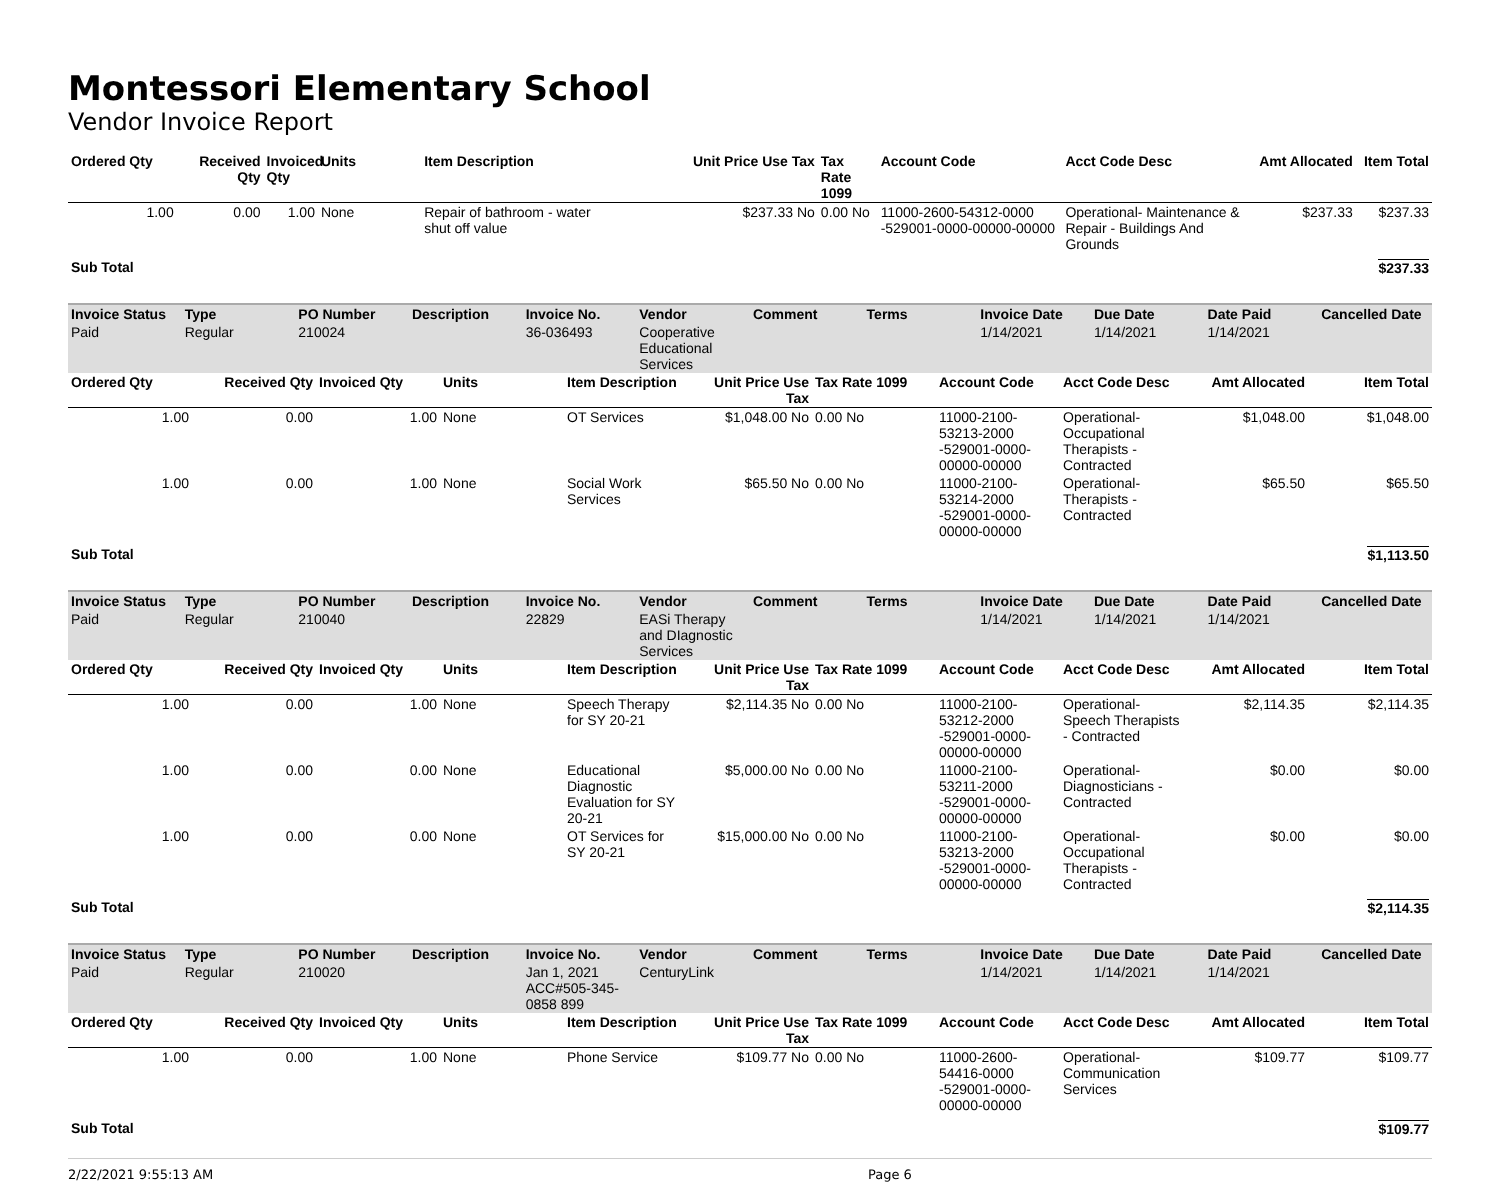Montessori Elementary School
Vendor Invoice Report
| Ordered Qty | Received Qty | Invoiced Qty | Units | Item Description | Unit Price Use Tax | Tax Rate 1099 | Account Code | Acct Code Desc | Amt Allocated | Item Total |
| --- | --- | --- | --- | --- | --- | --- | --- | --- | --- | --- |
| 1.00 | 0.00 | 1.00 | None | Repair of bathroom - water shut off value | $237.33 No | 0.00 No | 11000-2600-54312-0000 -529001-0000-00000-00000 | Operational- Maintenance & Repair - Buildings And Grounds | $237.33 | $237.33 |
| Sub Total | | | | | | | | | | $237.33 |
| Invoice Status | Type | PO Number | Description | Invoice No. | Vendor | Comment | Terms | Invoice Date | Due Date | Date Paid | Cancelled Date |
| --- | --- | --- | --- | --- | --- | --- | --- | --- | --- | --- | --- |
| Paid | Regular | 210024 | | 36-036493 | Cooperative Educational Services | | | 1/14/2021 | 1/14/2021 | 1/14/2021 | |
| Ordered Qty | Received Qty | Invoiced Qty | Units | Item Description | Unit Price Use Tax | Tax Rate 1099 | Account Code | Acct Code Desc | Amt Allocated | Item Total |
| --- | --- | --- | --- | --- | --- | --- | --- | --- | --- | --- |
| 1.00 | 0.00 | 1.00 | None | OT Services | $1,048.00 No | 0.00 No | 11000-2100-53213-2000 -529001-0000-00000-00000 | Operational- Occupational Therapists - Contracted | $1,048.00 | $1,048.00 |
| 1.00 | 0.00 | 1.00 | None | Social Work Services | $65.50 No | 0.00 No | 11000-2100-53214-2000 -529001-0000-00000-00000 | Operational-Therapists - Contracted | $65.50 | $65.50 |
| Sub Total | | | | | | | | | | $1,113.50 |
| Invoice Status | Type | PO Number | Description | Invoice No. | Vendor | Comment | Terms | Invoice Date | Due Date | Date Paid | Cancelled Date |
| --- | --- | --- | --- | --- | --- | --- | --- | --- | --- | --- | --- |
| Paid | Regular | 210040 | | 22829 | EASi Therapy and DIagnostic Services | | | 1/14/2021 | 1/14/2021 | 1/14/2021 | |
| Ordered Qty | Received Qty | Invoiced Qty | Units | Item Description | Unit Price Use Tax | Tax Rate 1099 | Account Code | Acct Code Desc | Amt Allocated | Item Total |
| --- | --- | --- | --- | --- | --- | --- | --- | --- | --- | --- |
| 1.00 | 0.00 | 1.00 | None | Speech Therapy for SY 20-21 | $2,114.35 No | 0.00 No | 11000-2100-53212-2000 -529001-0000-00000-00000 | Operational-Speech Therapists - Contracted | $2,114.35 | $2,114.35 |
| 1.00 | 0.00 | 0.00 | None | Educational Diagnostic Evaluation for SY 20-21 | $5,000.00 No | 0.00 No | 11000-2100-53211-2000 -529001-0000-00000-00000 | Operational- Diagnosticians - Contracted | $0.00 | $0.00 |
| 1.00 | 0.00 | 0.00 | None | OT Services for SY 20-21 | $15,000.00 No | 0.00 No | 11000-2100-53213-2000 -529001-0000-00000-00000 | Operational- Occupational Therapists - Contracted | $0.00 | $0.00 |
| Sub Total | | | | | | | | | | $2,114.35 |
| Invoice Status | Type | PO Number | Description | Invoice No. | Vendor | Comment | Terms | Invoice Date | Due Date | Date Paid | Cancelled Date |
| --- | --- | --- | --- | --- | --- | --- | --- | --- | --- | --- | --- |
| Paid | Regular | 210020 | | Jan 1, 2021 ACC#505-345-0858 899 | CenturyLink | | | 1/14/2021 | 1/14/2021 | 1/14/2021 | |
| Ordered Qty | Received Qty | Invoiced Qty | Units | Item Description | Unit Price Use Tax | Tax Rate 1099 | Account Code | Acct Code Desc | Amt Allocated | Item Total |
| --- | --- | --- | --- | --- | --- | --- | --- | --- | --- | --- |
| 1.00 | 0.00 | 1.00 | None | Phone Service | $109.77 No | 0.00 No | 11000-2600-54416-0000 -529001-0000-00000-00000 | Operational- Communication Services | $109.77 | $109.77 |
| Sub Total | | | | | | | | | | $109.77 |
2/22/2021 9:55:13 AM Page 6